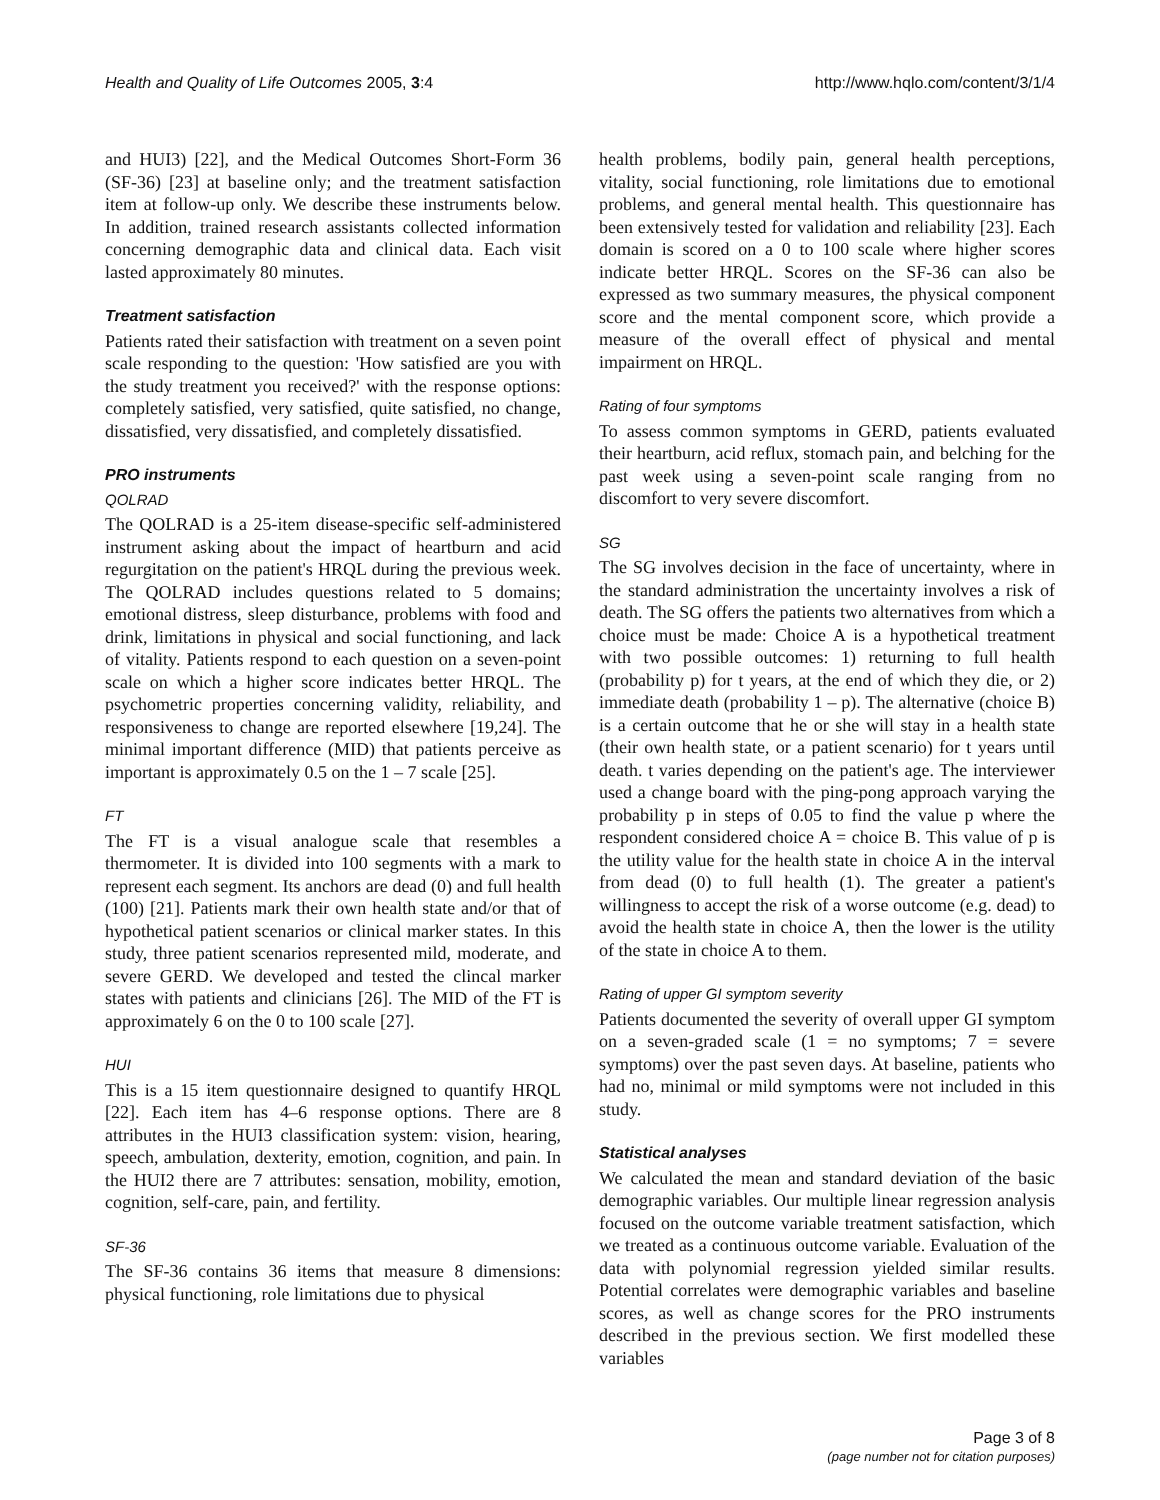Health and Quality of Life Outcomes 2005, 3:4 http://www.hqlo.com/content/3/1/4
and HUI3) [22], and the Medical Outcomes Short-Form 36 (SF-36) [23] at baseline only; and the treatment satisfaction item at follow-up only. We describe these instruments below. In addition, trained research assistants collected information concerning demographic data and clinical data. Each visit lasted approximately 80 minutes.
Treatment satisfaction
Patients rated their satisfaction with treatment on a seven point scale responding to the question: 'How satisfied are you with the study treatment you received?' with the response options: completely satisfied, very satisfied, quite satisfied, no change, dissatisfied, very dissatisfied, and completely dissatisfied.
PRO instruments
QOLRAD
The QOLRAD is a 25-item disease-specific self-administered instrument asking about the impact of heartburn and acid regurgitation on the patient's HRQL during the previous week. The QOLRAD includes questions related to 5 domains; emotional distress, sleep disturbance, problems with food and drink, limitations in physical and social functioning, and lack of vitality. Patients respond to each question on a seven-point scale on which a higher score indicates better HRQL. The psychometric properties concerning validity, reliability, and responsiveness to change are reported elsewhere [19,24]. The minimal important difference (MID) that patients perceive as important is approximately 0.5 on the 1 – 7 scale [25].
FT
The FT is a visual analogue scale that resembles a thermometer. It is divided into 100 segments with a mark to represent each segment. Its anchors are dead (0) and full health (100) [21]. Patients mark their own health state and/or that of hypothetical patient scenarios or clinical marker states. In this study, three patient scenarios represented mild, moderate, and severe GERD. We developed and tested the clincal marker states with patients and clinicians [26]. The MID of the FT is approximately 6 on the 0 to 100 scale [27].
HUI
This is a 15 item questionnaire designed to quantify HRQL [22]. Each item has 4–6 response options. There are 8 attributes in the HUI3 classification system: vision, hearing, speech, ambulation, dexterity, emotion, cognition, and pain. In the HUI2 there are 7 attributes: sensation, mobility, emotion, cognition, self-care, pain, and fertility.
SF-36
The SF-36 contains 36 items that measure 8 dimensions: physical functioning, role limitations due to physical
health problems, bodily pain, general health perceptions, vitality, social functioning, role limitations due to emotional problems, and general mental health. This questionnaire has been extensively tested for validation and reliability [23]. Each domain is scored on a 0 to 100 scale where higher scores indicate better HRQL. Scores on the SF-36 can also be expressed as two summary measures, the physical component score and the mental component score, which provide a measure of the overall effect of physical and mental impairment on HRQL.
Rating of four symptoms
To assess common symptoms in GERD, patients evaluated their heartburn, acid reflux, stomach pain, and belching for the past week using a seven-point scale ranging from no discomfort to very severe discomfort.
SG
The SG involves decision in the face of uncertainty, where in the standard administration the uncertainty involves a risk of death. The SG offers the patients two alternatives from which a choice must be made: Choice A is a hypothetical treatment with two possible outcomes: 1) returning to full health (probability p) for t years, at the end of which they die, or 2) immediate death (probability 1 – p). The alternative (choice B) is a certain outcome that he or she will stay in a health state (their own health state, or a patient scenario) for t years until death. t varies depending on the patient's age. The interviewer used a change board with the ping-pong approach varying the probability p in steps of 0.05 to find the value p where the respondent considered choice A = choice B. This value of p is the utility value for the health state in choice A in the interval from dead (0) to full health (1). The greater a patient's willingness to accept the risk of a worse outcome (e.g. dead) to avoid the health state in choice A, then the lower is the utility of the state in choice A to them.
Rating of upper GI symptom severity
Patients documented the severity of overall upper GI symptom on a seven-graded scale (1 = no symptoms; 7 = severe symptoms) over the past seven days. At baseline, patients who had no, minimal or mild symptoms were not included in this study.
Statistical analyses
We calculated the mean and standard deviation of the basic demographic variables. Our multiple linear regression analysis focused on the outcome variable treatment satisfaction, which we treated as a continuous outcome variable. Evaluation of the data with polynomial regression yielded similar results. Potential correlates were demographic variables and baseline scores, as well as change scores for the PRO instruments described in the previous section. We first modelled these variables
Page 3 of 8
(page number not for citation purposes)